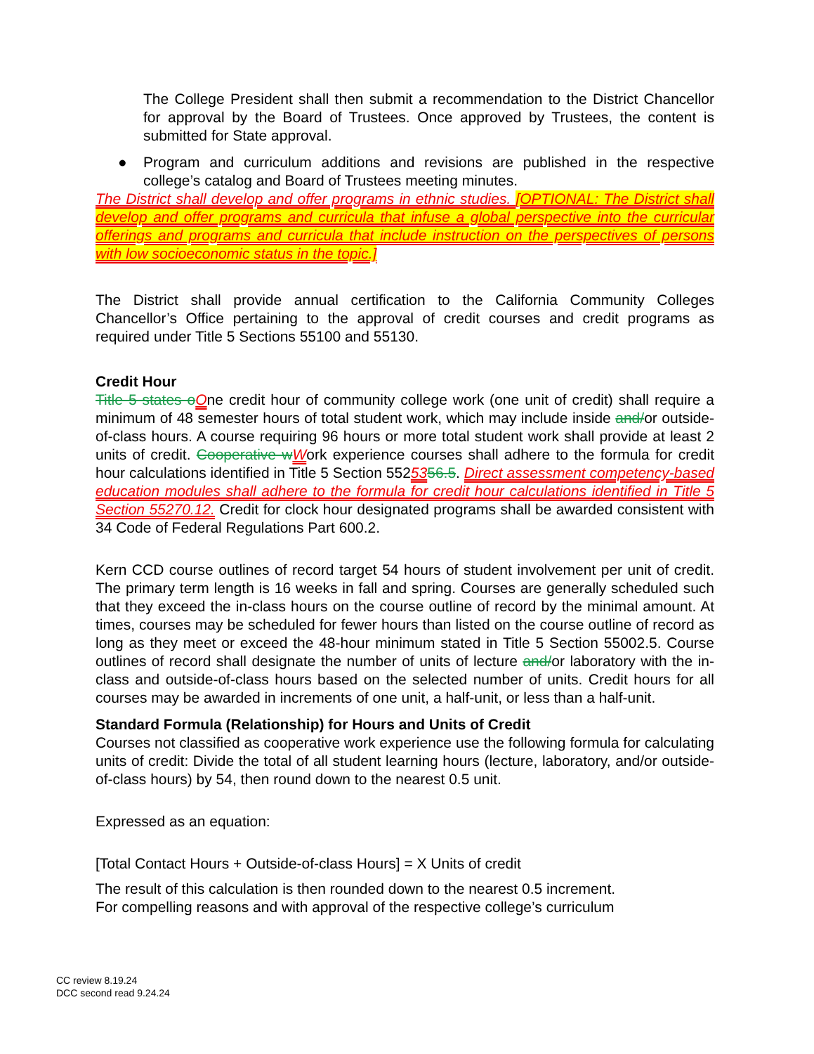The College President shall then submit a recommendation to the District Chancellor for approval by the Board of Trustees. Once approved by Trustees, the content is submitted for State approval.
● Program and curriculum additions and revisions are published in the respective college’s catalog and Board of Trustees meeting minutes.
The District shall develop and offer programs in ethnic studies. [OPTIONAL: The District shall develop and offer programs and curricula that infuse a global perspective into the curricular offerings and programs and curricula that include instruction on the perspectives of persons with low socioeconomic status in the topic.]
The District shall provide annual certification to the California Community Colleges Chancellor’s Office pertaining to the approval of credit courses and credit programs as required under Title 5 Sections 55100 and 55130.
Credit Hour
Title 5 states o One credit hour of community college work (one unit of credit) shall require a minimum of 48 semester hours of total student work, which may include inside and/or outside-of-class hours. A course requiring 96 hours or more total student work shall provide at least 2 units of credit. Cooperative w Work experience courses shall adhere to the formula for credit hour calculations identified in Title 5 Section 5525356.5. Direct assessment competency-based education modules shall adhere to the formula for credit hour calculations identified in Title 5 Section 55270.12. Credit for clock hour designated programs shall be awarded consistent with 34 Code of Federal Regulations Part 600.2.
Kern CCD course outlines of record target 54 hours of student involvement per unit of credit. The primary term length is 16 weeks in fall and spring. Courses are generally scheduled such that they exceed the in-class hours on the course outline of record by the minimal amount. At times, courses may be scheduled for fewer hours than listed on the course outline of record as long as they meet or exceed the 48-hour minimum stated in Title 5 Section 55002.5. Course outlines of record shall designate the number of units of lecture and/or laboratory with the in-class and outside-of-class hours based on the selected number of units. Credit hours for all courses may be awarded in increments of one unit, a half-unit, or less than a half-unit.
Standard Formula (Relationship) for Hours and Units of Credit
Courses not classified as cooperative work experience use the following formula for calculating units of credit: Divide the total of all student learning hours (lecture, laboratory, and/or outside-of-class hours) by 54, then round down to the nearest 0.5 unit.
Expressed as an equation:
[Total Contact Hours + Outside-of-class Hours] = X Units of credit
The result of this calculation is then rounded down to the nearest 0.5 increment.
For compelling reasons and with approval of the respective college’s curriculum
CC review 8.19.24
DCC second read 9.24.24